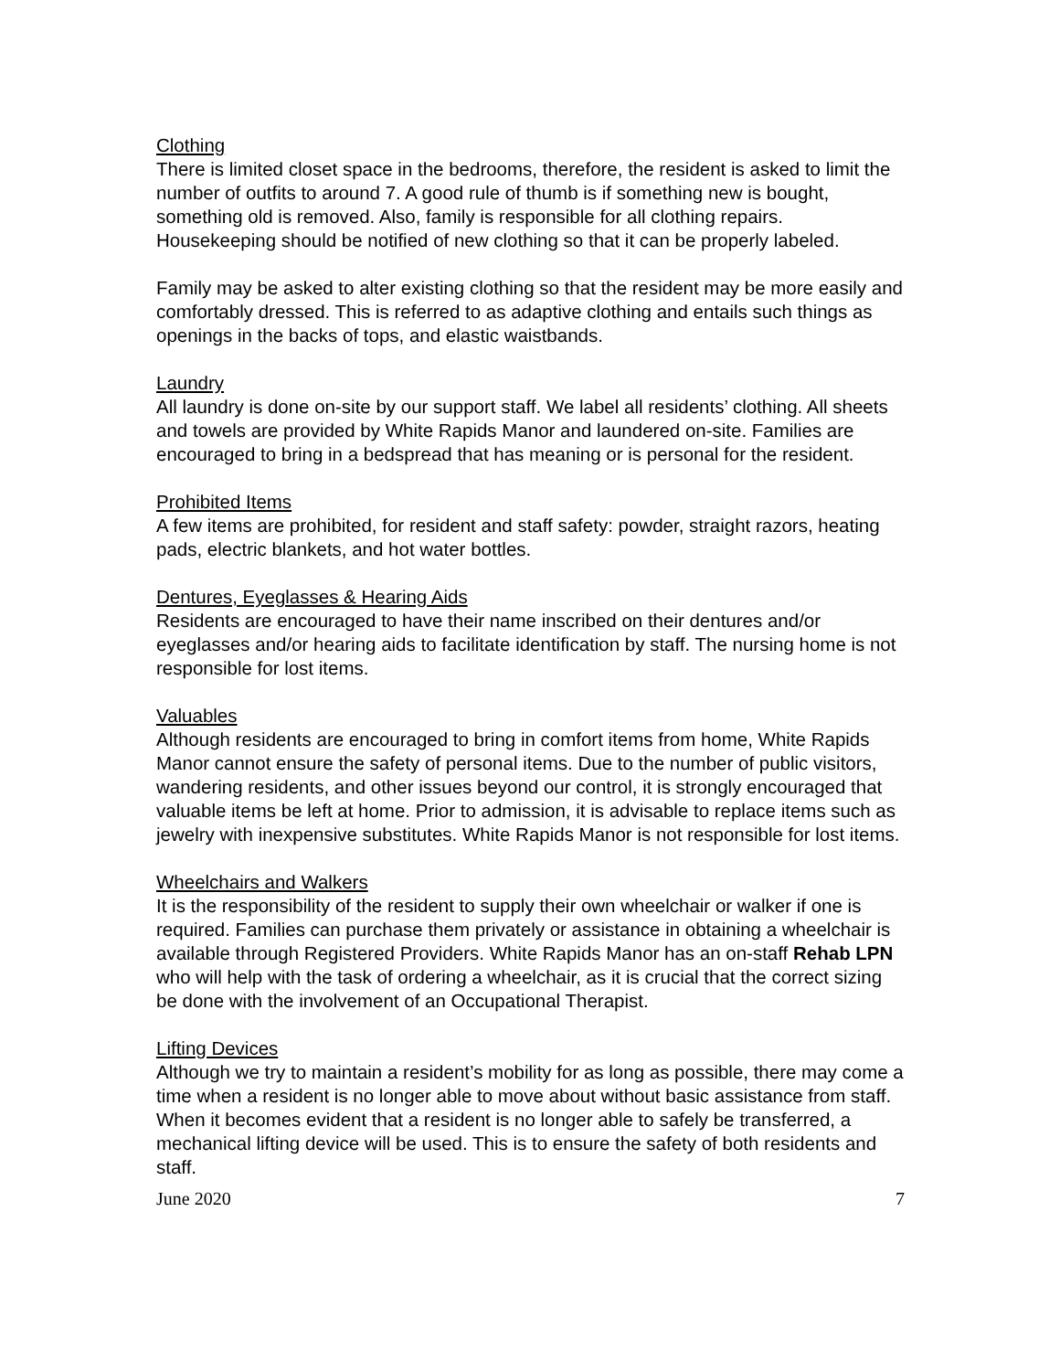Clothing
There is limited closet space in the bedrooms, therefore, the resident is asked to limit the number of outfits to around 7. A good rule of thumb is if something new is bought, something old is removed. Also, family is responsible for all clothing repairs. Housekeeping should be notified of new clothing so that it can be properly labeled.
Family may be asked to alter existing clothing so that the resident may be more easily and comfortably dressed. This is referred to as adaptive clothing and entails such things as openings in the backs of tops, and elastic waistbands.
Laundry
All laundry is done on-site by our support staff. We label all residents’ clothing. All sheets and towels are provided by White Rapids Manor and laundered on-site. Families are encouraged to bring in a bedspread that has meaning or is personal for the resident.
Prohibited Items
A few items are prohibited, for resident and staff safety: powder, straight razors, heating pads, electric blankets, and hot water bottles.
Dentures, Eyeglasses & Hearing Aids
Residents are encouraged to have their name inscribed on their dentures and/or eyeglasses and/or hearing aids to facilitate identification by staff. The nursing home is not responsible for lost items.
Valuables
Although residents are encouraged to bring in comfort items from home, White Rapids Manor cannot ensure the safety of personal items. Due to the number of public visitors, wandering residents, and other issues beyond our control, it is strongly encouraged that valuable items be left at home. Prior to admission, it is advisable to replace items such as jewelry with inexpensive substitutes. White Rapids Manor is not responsible for lost items.
Wheelchairs and Walkers
It is the responsibility of the resident to supply their own wheelchair or walker if one is required. Families can purchase them privately or assistance in obtaining a wheelchair is available through Registered Providers. White Rapids Manor has an on-staff Rehab LPN who will help with the task of ordering a wheelchair, as it is crucial that the correct sizing be done with the involvement of an Occupational Therapist.
Lifting Devices
Although we try to maintain a resident’s mobility for as long as possible, there may come a time when a resident is no longer able to move about without basic assistance from staff. When it becomes evident that a resident is no longer able to safely be transferred, a mechanical lifting device will be used. This is to ensure the safety of both residents and staff.
June 2020 7